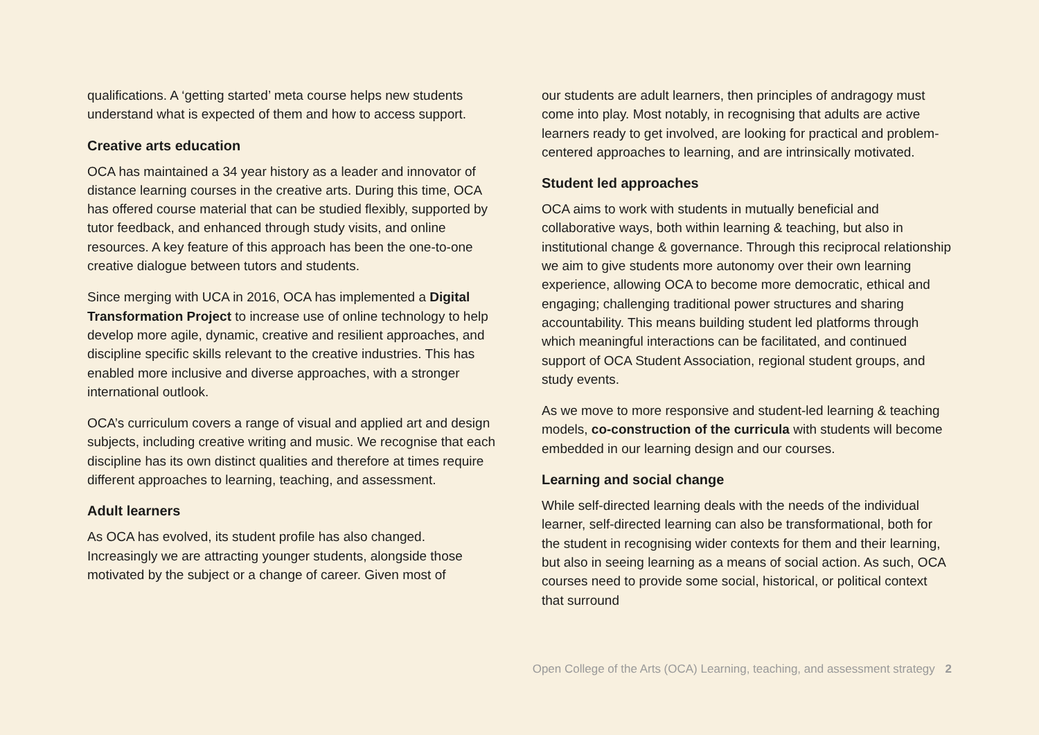qualifications. A ‘getting started’ meta course helps new students understand what is expected of them and how to access support.
Creative arts education
OCA has maintained a 34 year history as a leader and innovator of distance learning courses in the creative arts. During this time, OCA has offered course material that can be studied flexibly, supported by tutor feedback, and enhanced through study visits, and online resources. A key feature of this approach has been the one-to-one creative dialogue between tutors and students.
Since merging with UCA in 2016, OCA has implemented a Digital Transformation Project to increase use of online technology to help develop more agile, dynamic, creative and resilient approaches, and discipline specific skills relevant to the creative industries. This has enabled more inclusive and diverse approaches, with a stronger international outlook.
OCA’s curriculum covers a range of visual and applied art and design subjects, including creative writing and music. We recognise that each discipline has its own distinct qualities and therefore at times require different approaches to learning, teaching, and assessment.
Adult learners
As OCA has evolved, its student profile has also changed. Increasingly we are attracting younger students, alongside those motivated by the subject or a change of career. Given most of
our students are adult learners, then principles of andragogy must come into play. Most notably, in recognising that adults are active learners ready to get involved, are looking for practical and problem-centered approaches to learning, and are intrinsically motivated.
Student led approaches
OCA aims to work with students in mutually beneficial and collaborative ways, both within learning & teaching, but also in institutional change & governance. Through this reciprocal relationship we aim to give students more autonomy over their own learning experience, allowing OCA to become more democratic, ethical and engaging; challenging traditional power structures and sharing accountability. This means building student led platforms through which meaningful interactions can be facilitated, and continued support of OCA Student Association, regional student groups, and study events.
As we move to more responsive and student-led learning & teaching models, co-construction of the curricula with students will become embedded in our learning design and our courses.
Learning and social change
While self-directed learning deals with the needs of the individual learner, self-directed learning can also be transformational, both for the student in recognising wider contexts for them and their learning, but also in seeing learning as a means of social action. As such, OCA courses need to provide some social, historical, or political context that surround
Open College of the Arts (OCA) Learning, teaching, and assessment strategy 2